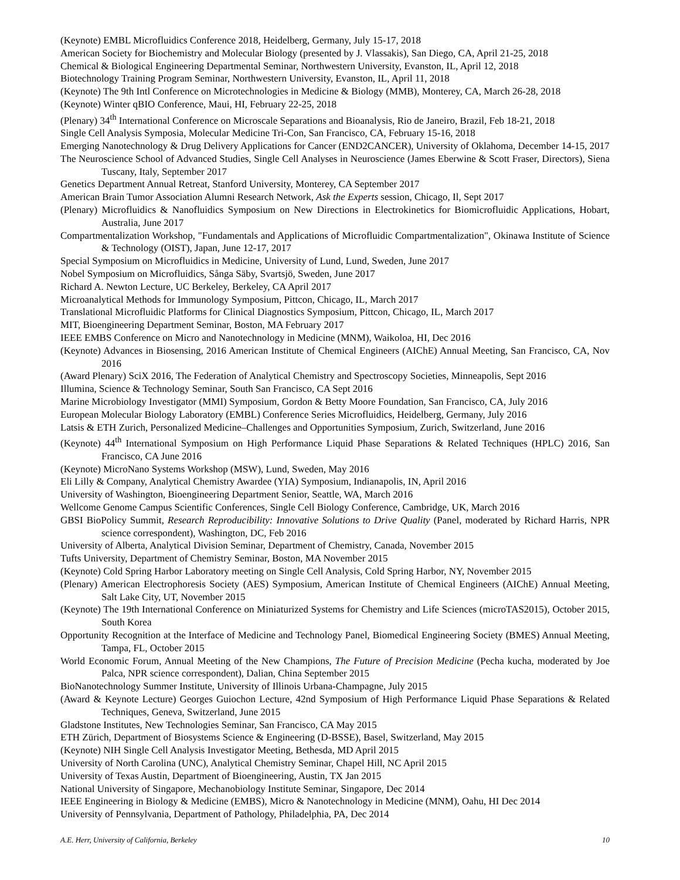(Keynote) EMBL Microfluidics Conference 2018, Heidelberg, Germany, July 15-17, 2018
American Society for Biochemistry and Molecular Biology (presented by J. Vlassakis), San Diego, CA, April 21-25, 2018
Chemical & Biological Engineering Departmental Seminar, Northwestern University, Evanston, IL, April 12, 2018
Biotechnology Training Program Seminar, Northwestern University, Evanston, IL, April 11, 2018
(Keynote) The 9th Intl Conference on Microtechnologies in Medicine & Biology (MMB), Monterey, CA, March 26-28, 2018
(Keynote) Winter qBIO Conference, Maui, HI, February 22-25, 2018
(Plenary) 34<sup>th</sup> International Conference on Microscale Separations and Bioanalysis, Rio de Janeiro, Brazil, Feb 18-21, 2018
Single Cell Analysis Symposia, Molecular Medicine Tri-Con, San Francisco, CA, February 15-16, 2018
Emerging Nanotechnology & Drug Delivery Applications for Cancer (END2CANCER), University of Oklahoma, December 14-15, 2017
The Neuroscience School of Advanced Studies, Single Cell Analyses in Neuroscience (James Eberwine & Scott Fraser, Directors), Siena Tuscany, Italy, September 2017
Genetics Department Annual Retreat, Stanford University, Monterey, CA September 2017
American Brain Tumor Association Alumni Research Network, Ask the Experts session, Chicago, Il, Sept 2017
(Plenary) Microfluidics & Nanofluidics Symposium on New Directions in Electrokinetics for Biomicrofluidic Applications, Hobart, Australia, June 2017
Compartmentalization Workshop, "Fundamentals and Applications of Microfluidic Compartmentalization", Okinawa Institute of Science & Technology (OIST), Japan, June 12-17, 2017
Special Symposium on Microfluidics in Medicine, University of Lund, Lund, Sweden, June 2017
Nobel Symposium on Microfluidics, Sånga Säby, Svartsjö, Sweden, June 2017
Richard A. Newton Lecture, UC Berkeley, Berkeley, CA April 2017
Microanalytical Methods for Immunology Symposium, Pittcon, Chicago, IL, March 2017
Translational Microfluidic Platforms for Clinical Diagnostics Symposium, Pittcon, Chicago, IL, March 2017
MIT, Bioengineering Department Seminar, Boston, MA February 2017
IEEE EMBS Conference on Micro and Nanotechnology in Medicine (MNM), Waikoloa, HI, Dec 2016
(Keynote) Advances in Biosensing, 2016 American Institute of Chemical Engineers (AIChE) Annual Meeting, San Francisco, CA, Nov 2016
(Award Plenary) SciX 2016, The Federation of Analytical Chemistry and Spectroscopy Societies, Minneapolis, Sept 2016
Illumina, Science & Technology Seminar, South San Francisco, CA Sept 2016
Marine Microbiology Investigator (MMI) Symposium, Gordon & Betty Moore Foundation, San Francisco, CA, July 2016
European Molecular Biology Laboratory (EMBL) Conference Series Microfluidics, Heidelberg, Germany, July 2016
Latsis & ETH Zurich, Personalized Medicine–Challenges and Opportunities Symposium, Zurich, Switzerland, June 2016
(Keynote) 44<sup>th</sup> International Symposium on High Performance Liquid Phase Separations & Related Techniques (HPLC) 2016, San Francisco, CA June 2016
(Keynote) MicroNano Systems Workshop (MSW), Lund, Sweden, May 2016
Eli Lilly & Company, Analytical Chemistry Awardee (YIA) Symposium, Indianapolis, IN, April 2016
University of Washington, Bioengineering Department Senior, Seattle, WA, March 2016
Wellcome Genome Campus Scientific Conferences, Single Cell Biology Conference, Cambridge, UK, March 2016
GBSI BioPolicy Summit, Research Reproducibility: Innovative Solutions to Drive Quality (Panel, moderated by Richard Harris, NPR science correspondent), Washington, DC, Feb 2016
University of Alberta, Analytical Division Seminar, Department of Chemistry, Canada, November 2015
Tufts University, Department of Chemistry Seminar, Boston, MA November 2015
(Keynote) Cold Spring Harbor Laboratory meeting on Single Cell Analysis, Cold Spring Harbor, NY, November 2015
(Plenary) American Electrophoresis Society (AES) Symposium, American Institute of Chemical Engineers (AIChE) Annual Meeting, Salt Lake City, UT, November 2015
(Keynote) The 19th International Conference on Miniaturized Systems for Chemistry and Life Sciences (microTAS2015), October 2015, South Korea
Opportunity Recognition at the Interface of Medicine and Technology Panel, Biomedical Engineering Society (BMES) Annual Meeting, Tampa, FL, October 2015
World Economic Forum, Annual Meeting of the New Champions, The Future of Precision Medicine (Pecha kucha, moderated by Joe Palca, NPR science correspondent), Dalian, China September 2015
BioNanotechnology Summer Institute, University of Illinois Urbana-Champagne, July 2015
(Award & Keynote Lecture) Georges Guiochon Lecture, 42nd Symposium of High Performance Liquid Phase Separations & Related Techniques, Geneva, Switzerland, June 2015
Gladstone Institutes, New Technologies Seminar, San Francisco, CA May 2015
ETH Zürich, Department of Biosystems Science & Engineering (D-BSSE), Basel, Switzerland, May 2015
(Keynote) NIH Single Cell Analysis Investigator Meeting, Bethesda, MD April 2015
University of North Carolina (UNC), Analytical Chemistry Seminar, Chapel Hill, NC April 2015
University of Texas Austin, Department of Bioengineering, Austin, TX Jan 2015
National University of Singapore, Mechanobiology Institute Seminar, Singapore, Dec 2014
IEEE Engineering in Biology & Medicine (EMBS), Micro & Nanotechnology in Medicine (MNM), Oahu, HI Dec 2014
University of Pennsylvania, Department of Pathology, Philadelphia, PA, Dec 2014
A.E. Herr, University of California, Berkeley 10